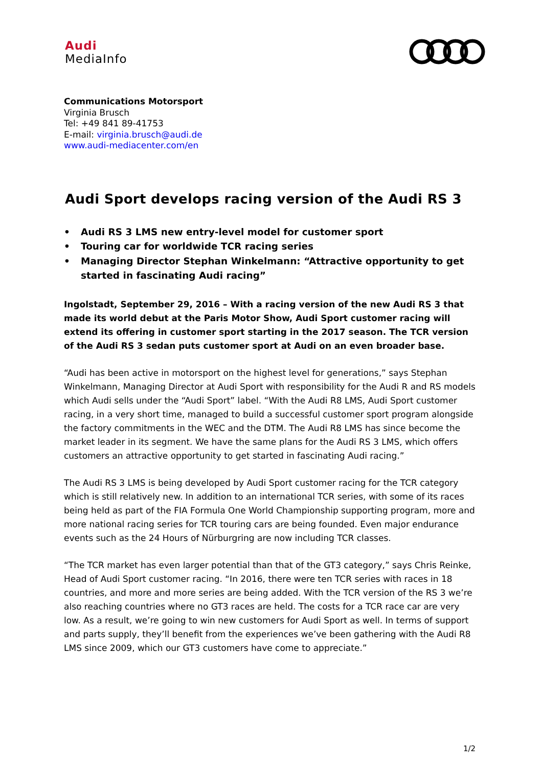Audi
MediaInfo
Communications Motorsport
Virginia Brusch
Tel: +49 841 89-41753
E-mail: virginia.brusch@audi.de
www.audi-mediacenter.com/en
Audi Sport develops racing version of the Audi RS 3
• Audi RS 3 LMS new entry-level model for customer sport
• Touring car for worldwide TCR racing series
• Managing Director Stephan Winkelmann: “Attractive opportunity to get started in fascinating Audi racing”
Ingolstadt, September 29, 2016 – With a racing version of the new Audi RS 3 that made its world debut at the Paris Motor Show, Audi Sport customer racing will extend its offering in customer sport starting in the 2017 season. The TCR version of the Audi RS 3 sedan puts customer sport at Audi on an even broader base.
“Audi has been active in motorsport on the highest level for generations,” says Stephan Winkelmann, Managing Director at Audi Sport with responsibility for the Audi R and RS models which Audi sells under the “Audi Sport” label. “With the Audi R8 LMS, Audi Sport customer racing, in a very short time, managed to build a successful customer sport program alongside the factory commitments in the WEC and the DTM. The Audi R8 LMS has since become the market leader in its segment. We have the same plans for the Audi RS 3 LMS, which offers customers an attractive opportunity to get started in fascinating Audi racing.”
The Audi RS 3 LMS is being developed by Audi Sport customer racing for the TCR category which is still relatively new. In addition to an international TCR series, with some of its races being held as part of the FIA Formula One World Championship supporting program, more and more national racing series for TCR touring cars are being founded. Even major endurance events such as the 24 Hours of Nürburgring are now including TCR classes.
“The TCR market has even larger potential than that of the GT3 category,” says Chris Reinke, Head of Audi Sport customer racing. “In 2016, there were ten TCR series with races in 18 countries, and more and more series are being added. With the TCR version of the RS 3 we’re also reaching countries where no GT3 races are held. The costs for a TCR race car are very low. As a result, we’re going to win new customers for Audi Sport as well. In terms of support and parts supply, they’ll benefit from the experiences we’ve been gathering with the Audi R8 LMS since 2009, which our GT3 customers have come to appreciate.”
1/2